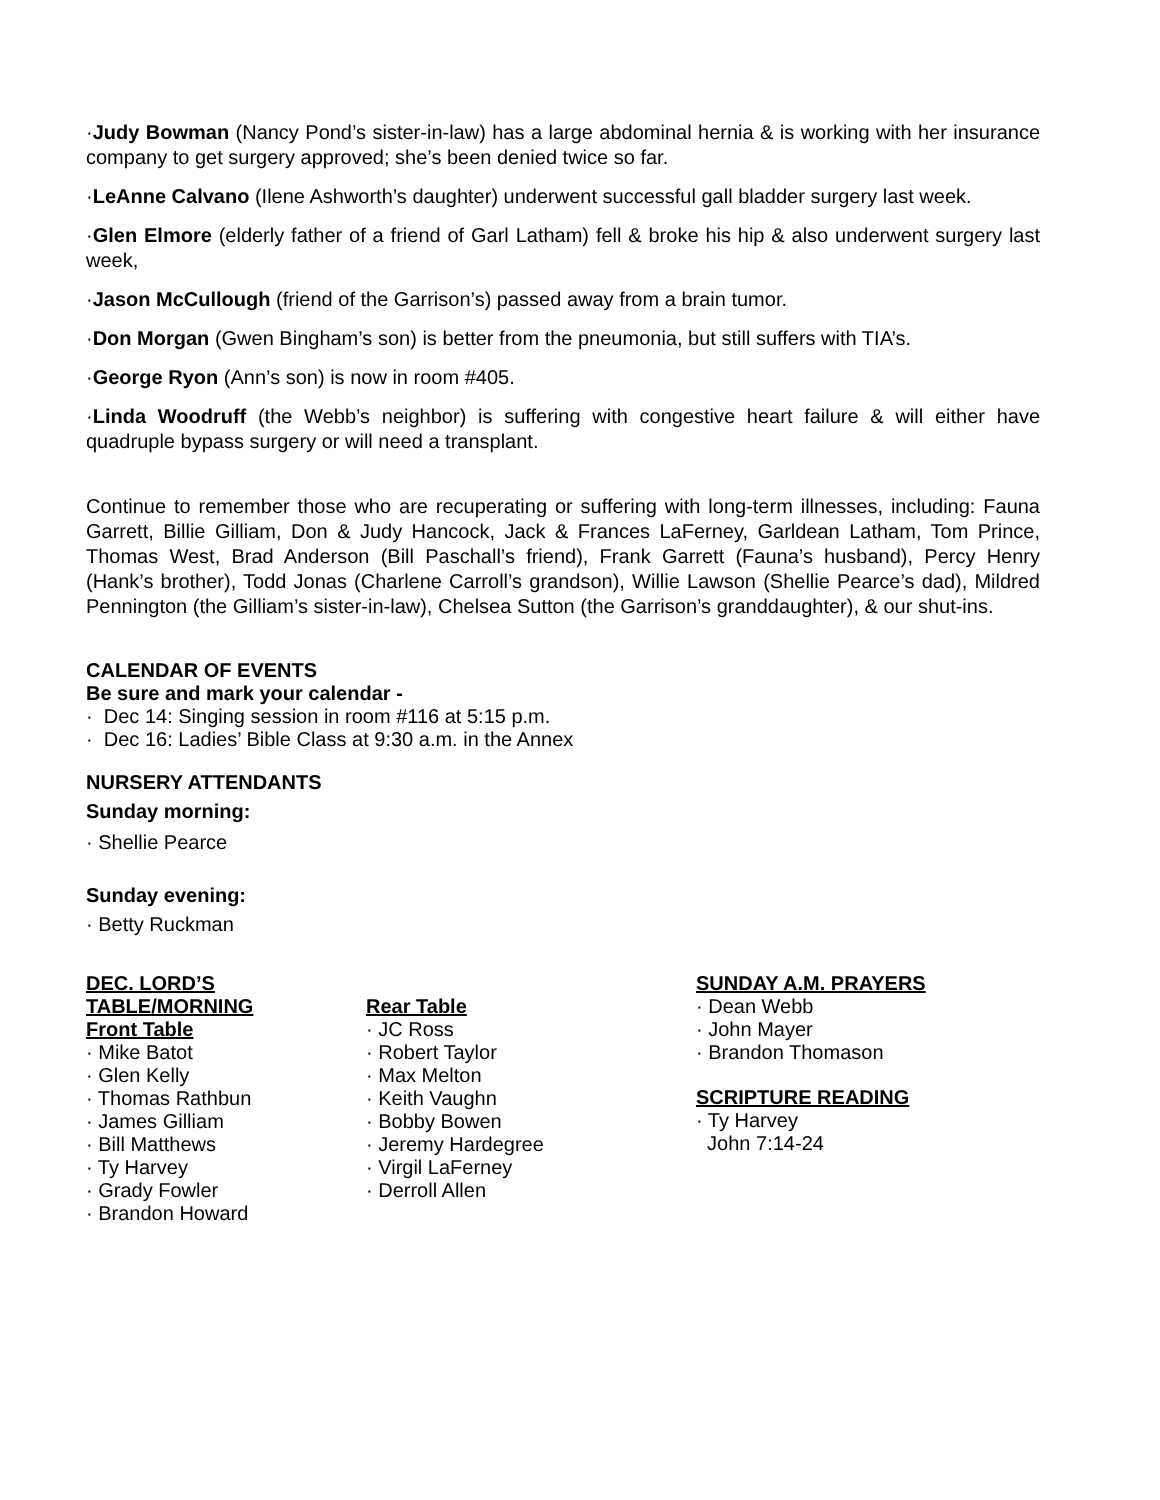·Judy Bowman (Nancy Pond’s sister-in-law) has a large abdominal hernia & is working with her insurance company to get surgery approved; she’s been denied twice so far.
·LeAnne Calvano (Ilene Ashworth’s daughter) underwent successful gall bladder surgery last week.
·Glen Elmore (elderly father of a friend of Garl Latham) fell & broke his hip & also underwent surgery last week,
·Jason McCullough (friend of the Garrison’s) passed away from a brain tumor.
·Don Morgan (Gwen Bingham’s son) is better from the pneumonia, but still suffers with TIA’s.
·George Ryon (Ann’s son) is now in room #405.
·Linda Woodruff (the Webb’s neighbor) is suffering with congestive heart failure & will either have quadruple bypass surgery or will need a transplant.
Continue to remember those who are recuperating or suffering with long-term illnesses, including: Fauna Garrett, Billie Gilliam, Don & Judy Hancock, Jack & Frances LaFerney, Garldean Latham, Tom Prince, Thomas West, Brad Anderson (Bill Paschall’s friend), Frank Garrett (Fauna’s husband), Percy Henry (Hank’s brother), Todd Jonas (Charlene Carroll’s grandson), Willie Lawson (Shellie Pearce’s dad), Mildred Pennington (the Gilliam’s sister-in-law), Chelsea Sutton (the Garrison’s granddaughter), & our shut-ins.
CALENDAR OF EVENTS
Be sure and mark your calendar -
· Dec 14: Singing session in room #116 at 5:15 p.m.
· Dec 16: Ladies’ Bible Class at 9:30 a.m. in the Annex
NURSERY ATTENDANTS
Sunday morning:
· Shellie Pearce
Sunday evening:
· Betty Ruckman
DEC. LORD’S TABLE/MORNING
Front Table
· Mike Batot
· Glen Kelly
· Thomas Rathbun
· James Gilliam
· Bill Matthews
· Ty Harvey
· Grady Fowler
· Brandon Howard
Rear Table
· JC Ross
· Robert Taylor
· Max Melton
· Keith Vaughn
· Bobby Bowen
· Jeremy Hardegree
· Virgil LaFerney
· Derroll Allen
SUNDAY A.M. PRAYERS
· Dean Webb
· John Mayer
· Brandon Thomason
SCRIPTURE READING
· Ty Harvey
John 7:14-24